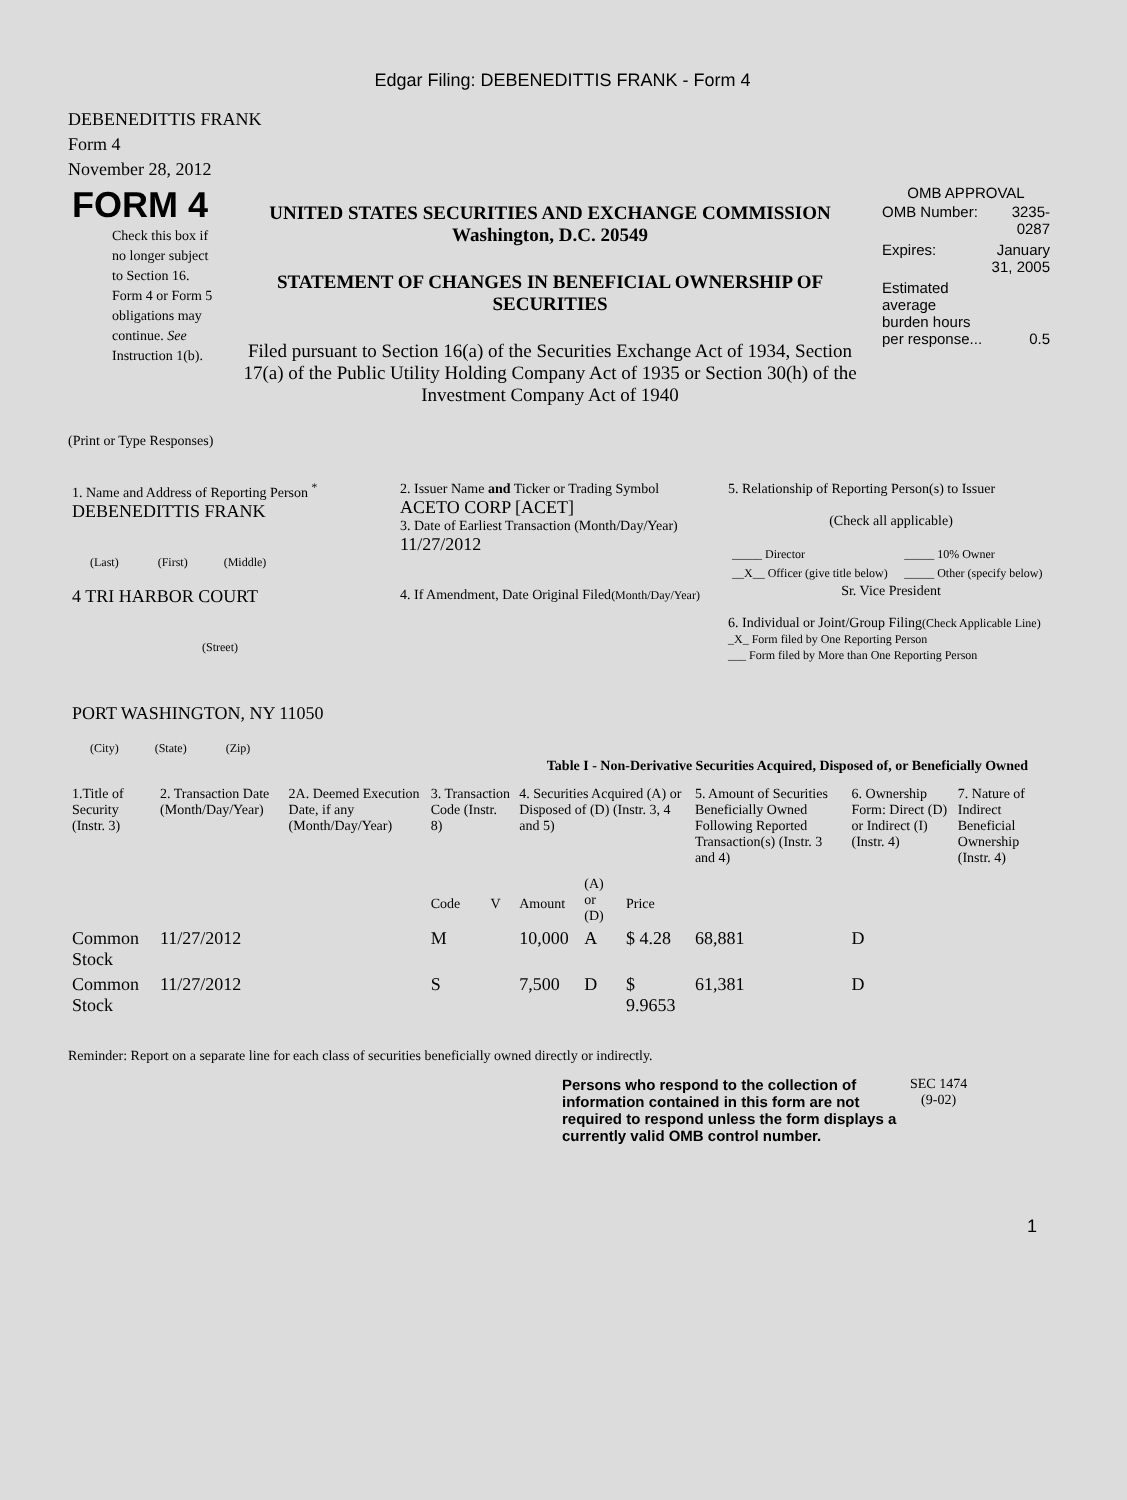Edgar Filing: DEBENEDITTIS FRANK - Form 4
DEBENEDITTIS FRANK
Form 4
November 28, 2012
| FORM 4 Check this box if no longer subject to Section 16. Form 4 or Form 5 obligations may continue. See Instruction 1(b). | UNITED STATES SECURITIES AND EXCHANGE COMMISSION Washington, D.C. 20549 STATEMENT OF CHANGES IN BENEFICIAL OWNERSHIP OF SECURITIES Filed pursuant to Section 16(a) of the Securities Exchange Act of 1934, Section 17(a) of the Public Utility Holding Company Act of 1935 or Section 30(h) of the Investment Company Act of 1940 | OMB APPROVAL / OMB Number: / 3235-0287 / / Expires: / January 31, 2005 / / Estimated average burden hours per response... / 0.5 / |
(Print or Type Responses)
| 1. Name and Address of Reporting Person <sup>*</sup> DEBENEDITTIS FRANK (Last) (First) (Middle) 4 TRI HARBOR COURT (Street) PORT WASHINGTON, NY 11050 (City) (State) (Zip) | 2. Issuer Name and Ticker or Trading Symbol ACETO CORP [ACET] 3. Date of Earliest Transaction (Month/Day/Year) 11/27/2012 4. If Amendment, Date Original Filed (Month/Day/Year) | 5. Relationship of Reporting Person(s) to Issuer (Check all applicable) / _____ Director / _____ 10% Owner / / __X__ Officer (give title below) / _____ Other (specify below) / Sr. Vice President 6. Individual or Joint/Group Filing (Check Applicable Line) _X_ Form filed by One Reporting Person ___ Form filed by More than One Reporting Person |
Table I - Non-Derivative Securities Acquired, Disposed of, or Beneficially Owned
| 1.Title of Security (Instr. 3) | 2. Transaction Date (Month/Day/Year) | 2A. Deemed Execution Date, if any (Month/Day/Year) | 3. Transaction Code (Instr. 8) | | 4. Securities Acquired (A) or Disposed of (D) (Instr. 3, 4 and 5) | | | 5. Amount of Securities Beneficially Owned Following Reported Transaction(s) (Instr. 3 and 4) | 6. Ownership Form: Direct (D) or Indirect (I) (Instr. 4) | 7. Nature of Indirect Beneficial Ownership (Instr. 4) |
| --- | --- | --- | --- | --- | --- | --- | --- | --- | --- | --- |
| | | | Code | V | Amount | (A) or (D) | Price | | | |
| Common Stock | 11/27/2012 | | M | | 10,000 | A | $ 4.28 | 68,881 | D | |
| Common Stock | 11/27/2012 | | S | | 7,500 | D | $ 9.9653 | 61,381 | D | |
Reminder: Report on a separate line for each class of securities beneficially owned directly or indirectly.
| Persons who respond to the collection of information contained in this form are not required to respond unless the form displays a currently valid OMB control number. | SEC 1474 (9-02) |
1